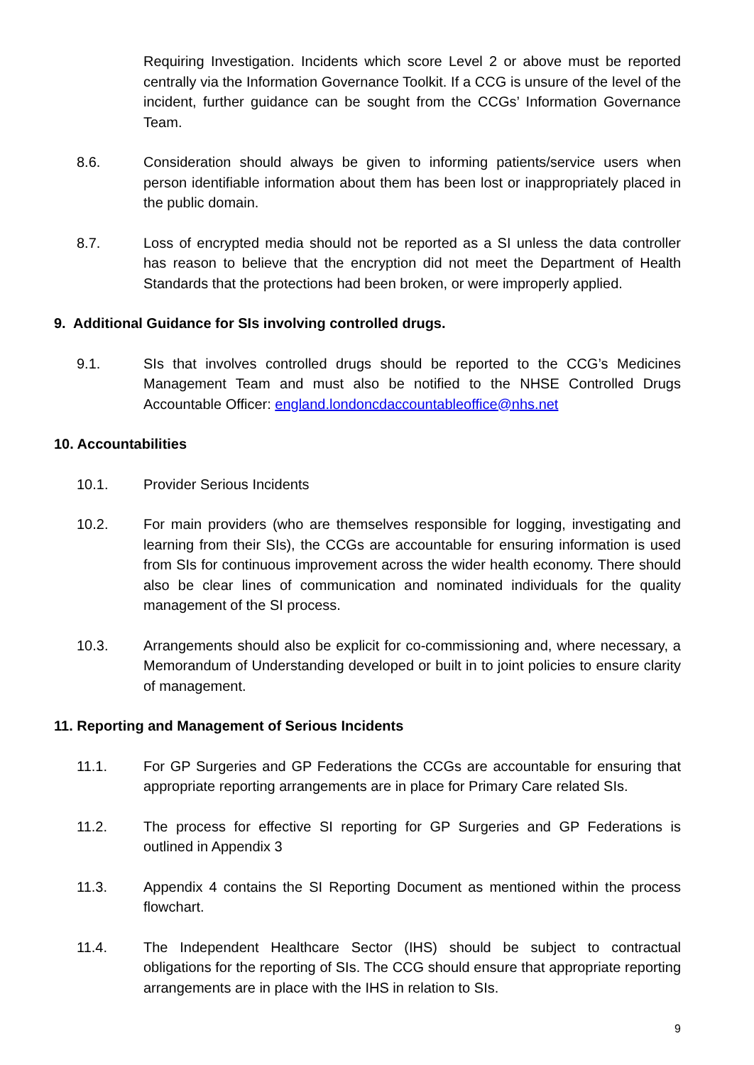Requiring Investigation. Incidents which score Level 2 or above must be reported centrally via the Information Governance Toolkit. If a CCG is unsure of the level of the incident, further guidance can be sought from the CCGs’ Information Governance Team.
8.6. Consideration should always be given to informing patients/service users when person identifiable information about them has been lost or inappropriately placed in the public domain.
8.7. Loss of encrypted media should not be reported as a SI unless the data controller has reason to believe that the encryption did not meet the Department of Health Standards that the protections had been broken, or were improperly applied.
9. Additional Guidance for SIs involving controlled drugs.
9.1. SIs that involves controlled drugs should be reported to the CCG’s Medicines Management Team and must also be notified to the NHSE Controlled Drugs Accountable Officer: england.londoncdaccountableoffice@nhs.net
10. Accountabilities
10.1. Provider Serious Incidents
10.2. For main providers (who are themselves responsible for logging, investigating and learning from their SIs), the CCGs are accountable for ensuring information is used from SIs for continuous improvement across the wider health economy. There should also be clear lines of communication and nominated individuals for the quality management of the SI process.
10.3. Arrangements should also be explicit for co-commissioning and, where necessary, a Memorandum of Understanding developed or built in to joint policies to ensure clarity of management.
11. Reporting and Management of Serious Incidents
11.1. For GP Surgeries and GP Federations the CCGs are accountable for ensuring that appropriate reporting arrangements are in place for Primary Care related SIs.
11.2. The process for effective SI reporting for GP Surgeries and GP Federations is outlined in Appendix 3
11.3. Appendix 4 contains the SI Reporting Document as mentioned within the process flowchart.
11.4. The Independent Healthcare Sector (IHS) should be subject to contractual obligations for the reporting of SIs. The CCG should ensure that appropriate reporting arrangements are in place with the IHS in relation to SIs.
9